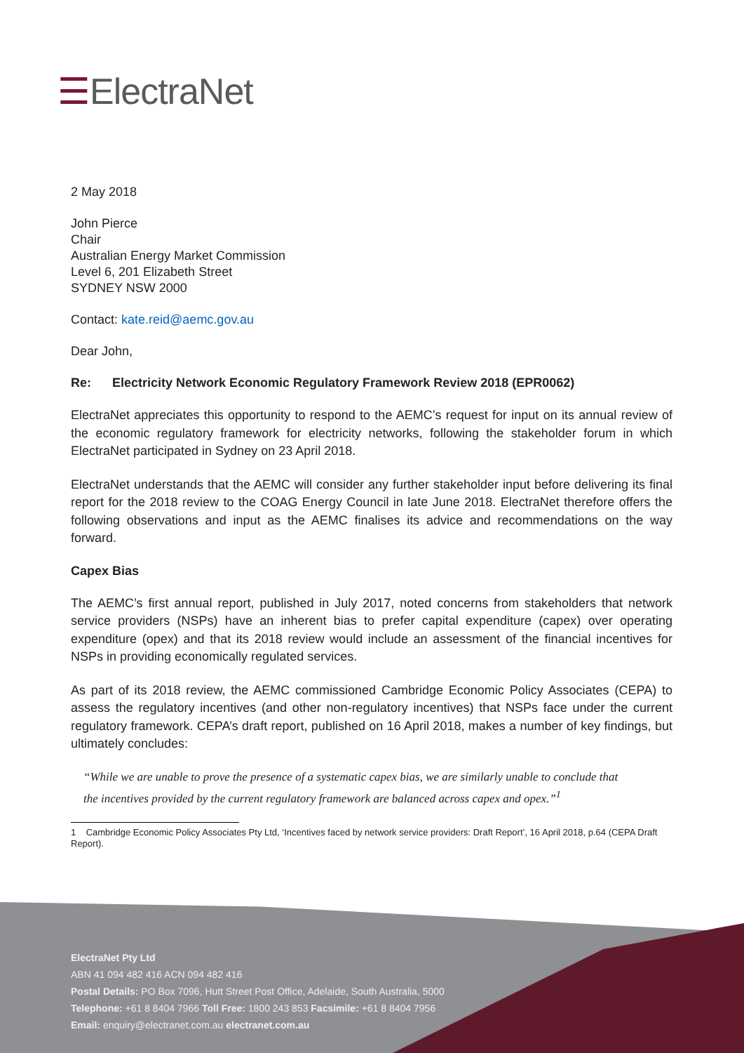☰ElectraNet
2 May 2018
John Pierce
Chair
Australian Energy Market Commission
Level 6, 201 Elizabeth Street
SYDNEY NSW 2000
Contact: kate.reid@aemc.gov.au
Dear John,
Re: Electricity Network Economic Regulatory Framework Review 2018 (EPR0062)
ElectraNet appreciates this opportunity to respond to the AEMC’s request for input on its annual review of the economic regulatory framework for electricity networks, following the stakeholder forum in which ElectraNet participated in Sydney on 23 April 2018.
ElectraNet understands that the AEMC will consider any further stakeholder input before delivering its final report for the 2018 review to the COAG Energy Council in late June 2018. ElectraNet therefore offers the following observations and input as the AEMC finalises its advice and recommendations on the way forward.
Capex Bias
The AEMC’s first annual report, published in July 2017, noted concerns from stakeholders that network service providers (NSPs) have an inherent bias to prefer capital expenditure (capex) over operating expenditure (opex) and that its 2018 review would include an assessment of the financial incentives for NSPs in providing economically regulated services.
As part of its 2018 review, the AEMC commissioned Cambridge Economic Policy Associates (CEPA) to assess the regulatory incentives (and other non-regulatory incentives) that NSPs face under the current regulatory framework. CEPA’s draft report, published on 16 April 2018, makes a number of key findings, but ultimately concludes:
“While we are unable to prove the presence of a systematic capex bias, we are similarly unable to conclude that the incentives provided by the current regulatory framework are balanced across capex and opex.”<sup>1</sup>
1 Cambridge Economic Policy Associates Pty Ltd, ‘Incentives faced by network service providers: Draft Report’, 16 April 2018, p.64 (CEPA Draft Report).
ElectraNet Pty Ltd
ABN 41 094 482 416 ACN 094 482 416
Postal Details: PO Box 7096, Hutt Street Post Office, Adelaide, South Australia, 5000
Telephone: +61 8 8404 7966 Toll Free: 1800 243 853 Facsimile: +61 8 8404 7956
Email: enquiry@electranet.com.au electranet.com.au